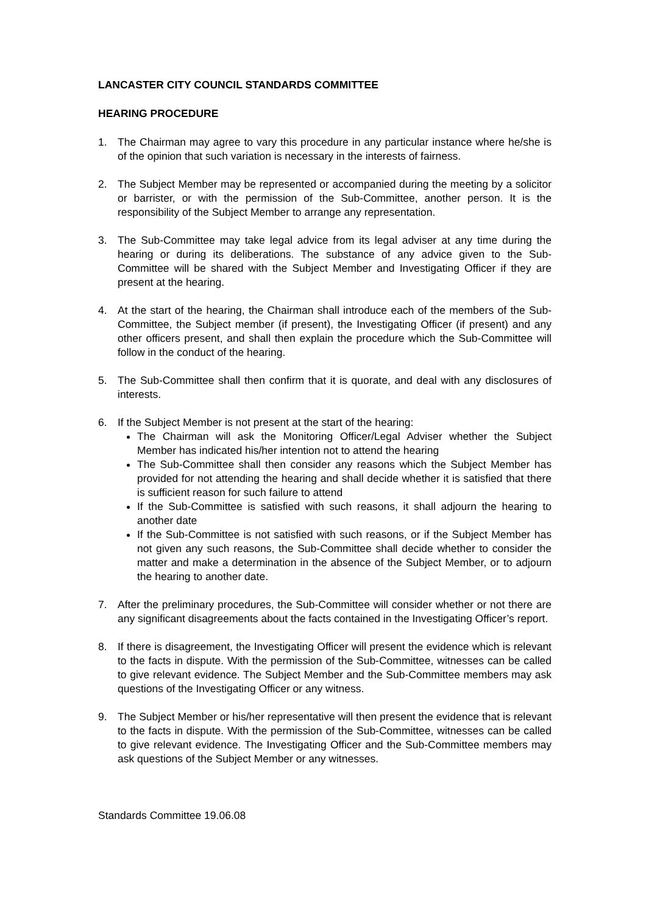LANCASTER CITY COUNCIL STANDARDS COMMITTEE
HEARING PROCEDURE
1. The Chairman may agree to vary this procedure in any particular instance where he/she is of the opinion that such variation is necessary in the interests of fairness.
2. The Subject Member may be represented or accompanied during the meeting by a solicitor or barrister, or with the permission of the Sub-Committee, another person. It is the responsibility of the Subject Member to arrange any representation.
3. The Sub-Committee may take legal advice from its legal adviser at any time during the hearing or during its deliberations. The substance of any advice given to the Sub-Committee will be shared with the Subject Member and Investigating Officer if they are present at the hearing.
4. At the start of the hearing, the Chairman shall introduce each of the members of the Sub-Committee, the Subject member (if present), the Investigating Officer (if present) and any other officers present, and shall then explain the procedure which the Sub-Committee will follow in the conduct of the hearing.
5. The Sub-Committee shall then confirm that it is quorate, and deal with any disclosures of interests.
6. If the Subject Member is not present at the start of the hearing:
The Chairman will ask the Monitoring Officer/Legal Adviser whether the Subject Member has indicated his/her intention not to attend the hearing
The Sub-Committee shall then consider any reasons which the Subject Member has provided for not attending the hearing and shall decide whether it is satisfied that there is sufficient reason for such failure to attend
If the Sub-Committee is satisfied with such reasons, it shall adjourn the hearing to another date
If the Sub-Committee is not satisfied with such reasons, or if the Subject Member has not given any such reasons, the Sub-Committee shall decide whether to consider the matter and make a determination in the absence of the Subject Member, or to adjourn the hearing to another date.
7. After the preliminary procedures, the Sub-Committee will consider whether or not there are any significant disagreements about the facts contained in the Investigating Officer’s report.
8. If there is disagreement, the Investigating Officer will present the evidence which is relevant to the facts in dispute. With the permission of the Sub-Committee, witnesses can be called to give relevant evidence. The Subject Member and the Sub-Committee members may ask questions of the Investigating Officer or any witness.
9. The Subject Member or his/her representative will then present the evidence that is relevant to the facts in dispute. With the permission of the Sub-Committee, witnesses can be called to give relevant evidence. The Investigating Officer and the Sub-Committee members may ask questions of the Subject Member or any witnesses.
Standards Committee 19.06.08